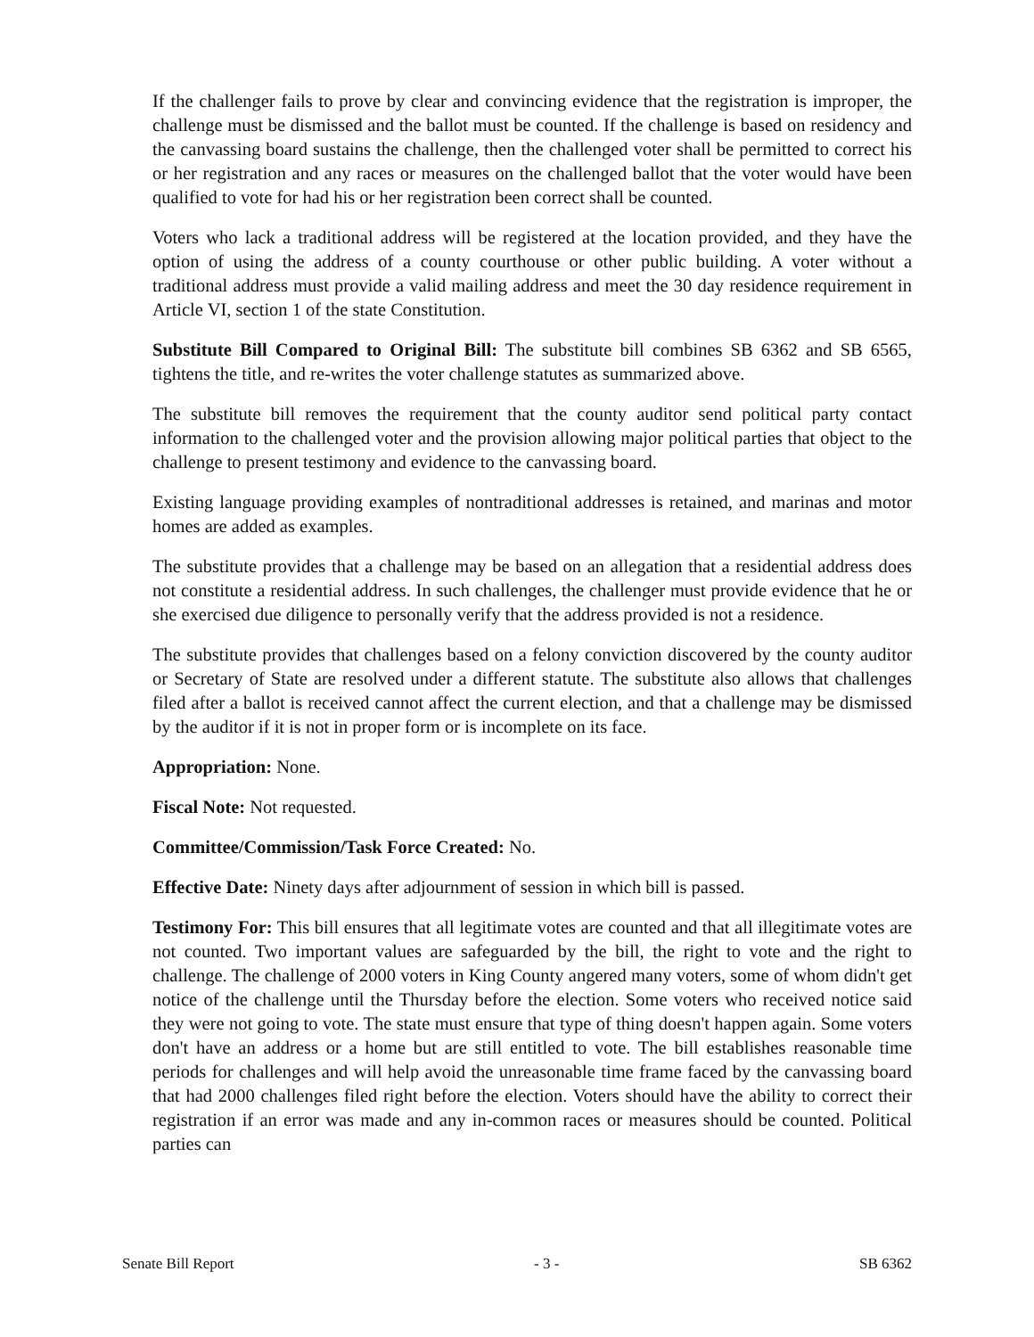If the challenger fails to prove by clear and convincing evidence that the registration is improper, the challenge must be dismissed and the ballot must be counted. If the challenge is based on residency and the canvassing board sustains the challenge, then the challenged voter shall be permitted to correct his or her registration and any races or measures on the challenged ballot that the voter would have been qualified to vote for had his or her registration been correct shall be counted.
Voters who lack a traditional address will be registered at the location provided, and they have the option of using the address of a county courthouse or other public building. A voter without a traditional address must provide a valid mailing address and meet the 30 day residence requirement in Article VI, section 1 of the state Constitution.
Substitute Bill Compared to Original Bill: The substitute bill combines SB 6362 and SB 6565, tightens the title, and re-writes the voter challenge statutes as summarized above.
The substitute bill removes the requirement that the county auditor send political party contact information to the challenged voter and the provision allowing major political parties that object to the challenge to present testimony and evidence to the canvassing board.
Existing language providing examples of nontraditional addresses is retained, and marinas and motor homes are added as examples.
The substitute provides that a challenge may be based on an allegation that a residential address does not constitute a residential address. In such challenges, the challenger must provide evidence that he or she exercised due diligence to personally verify that the address provided is not a residence.
The substitute provides that challenges based on a felony conviction discovered by the county auditor or Secretary of State are resolved under a different statute. The substitute also allows that challenges filed after a ballot is received cannot affect the current election, and that a challenge may be dismissed by the auditor if it is not in proper form or is incomplete on its face.
Appropriation: None.
Fiscal Note: Not requested.
Committee/Commission/Task Force Created: No.
Effective Date: Ninety days after adjournment of session in which bill is passed.
Testimony For: This bill ensures that all legitimate votes are counted and that all illegitimate votes are not counted. Two important values are safeguarded by the bill, the right to vote and the right to challenge. The challenge of 2000 voters in King County angered many voters, some of whom didn't get notice of the challenge until the Thursday before the election. Some voters who received notice said they were not going to vote. The state must ensure that type of thing doesn't happen again. Some voters don't have an address or a home but are still entitled to vote. The bill establishes reasonable time periods for challenges and will help avoid the unreasonable time frame faced by the canvassing board that had 2000 challenges filed right before the election. Voters should have the ability to correct their registration if an error was made and any in-common races or measures should be counted. Political parties can
Senate Bill Report - 3 - SB 6362